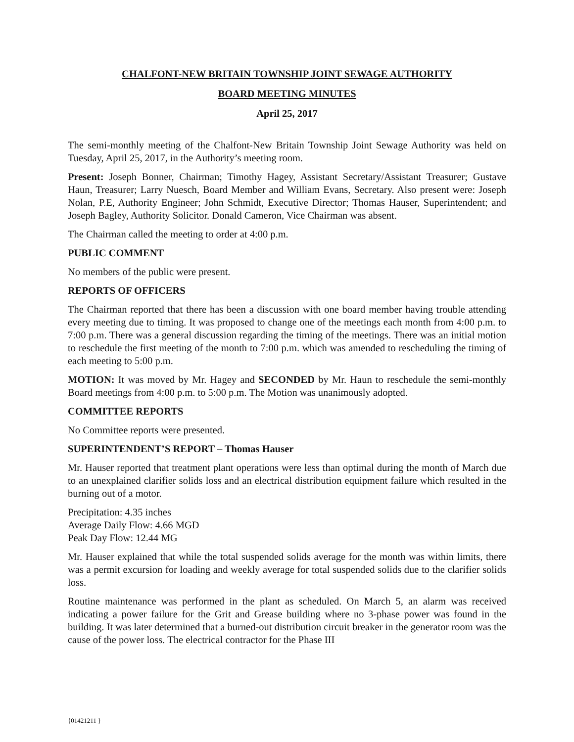CHALFONT-NEW BRITAIN TOWNSHIP JOINT SEWAGE AUTHORITY
BOARD MEETING MINUTES
April 25, 2017
The semi-monthly meeting of the Chalfont-New Britain Township Joint Sewage Authority was held on Tuesday, April 25, 2017, in the Authority’s meeting room.
Present: Joseph Bonner, Chairman; Timothy Hagey, Assistant Secretary/Assistant Treasurer; Gustave Haun, Treasurer; Larry Nuesch, Board Member and William Evans, Secretary. Also present were: Joseph Nolan, P.E, Authority Engineer; John Schmidt, Executive Director; Thomas Hauser, Superintendent; and Joseph Bagley, Authority Solicitor. Donald Cameron, Vice Chairman was absent.
The Chairman called the meeting to order at 4:00 p.m.
PUBLIC COMMENT
No members of the public were present.
REPORTS OF OFFICERS
The Chairman reported that there has been a discussion with one board member having trouble attending every meeting due to timing. It was proposed to change one of the meetings each month from 4:00 p.m. to 7:00 p.m. There was a general discussion regarding the timing of the meetings. There was an initial motion to reschedule the first meeting of the month to 7:00 p.m. which was amended to rescheduling the timing of each meeting to 5:00 p.m.
MOTION: It was moved by Mr. Hagey and SECONDED by Mr. Haun to reschedule the semi-monthly Board meetings from 4:00 p.m. to 5:00 p.m. The Motion was unanimously adopted.
COMMITTEE REPORTS
No Committee reports were presented.
SUPERINTENDENT’S REPORT – Thomas Hauser
Mr. Hauser reported that treatment plant operations were less than optimal during the month of March due to an unexplained clarifier solids loss and an electrical distribution equipment failure which resulted in the burning out of a motor.
Precipitation: 4.35 inches
Average Daily Flow: 4.66 MGD
Peak Day Flow: 12.44 MG
Mr. Hauser explained that while the total suspended solids average for the month was within limits, there was a permit excursion for loading and weekly average for total suspended solids due to the clarifier solids loss.
Routine maintenance was performed in the plant as scheduled. On March 5, an alarm was received indicating a power failure for the Grit and Grease building where no 3-phase power was found in the building. It was later determined that a burned-out distribution circuit breaker in the generator room was the cause of the power loss. The electrical contractor for the Phase III
{01421211 }